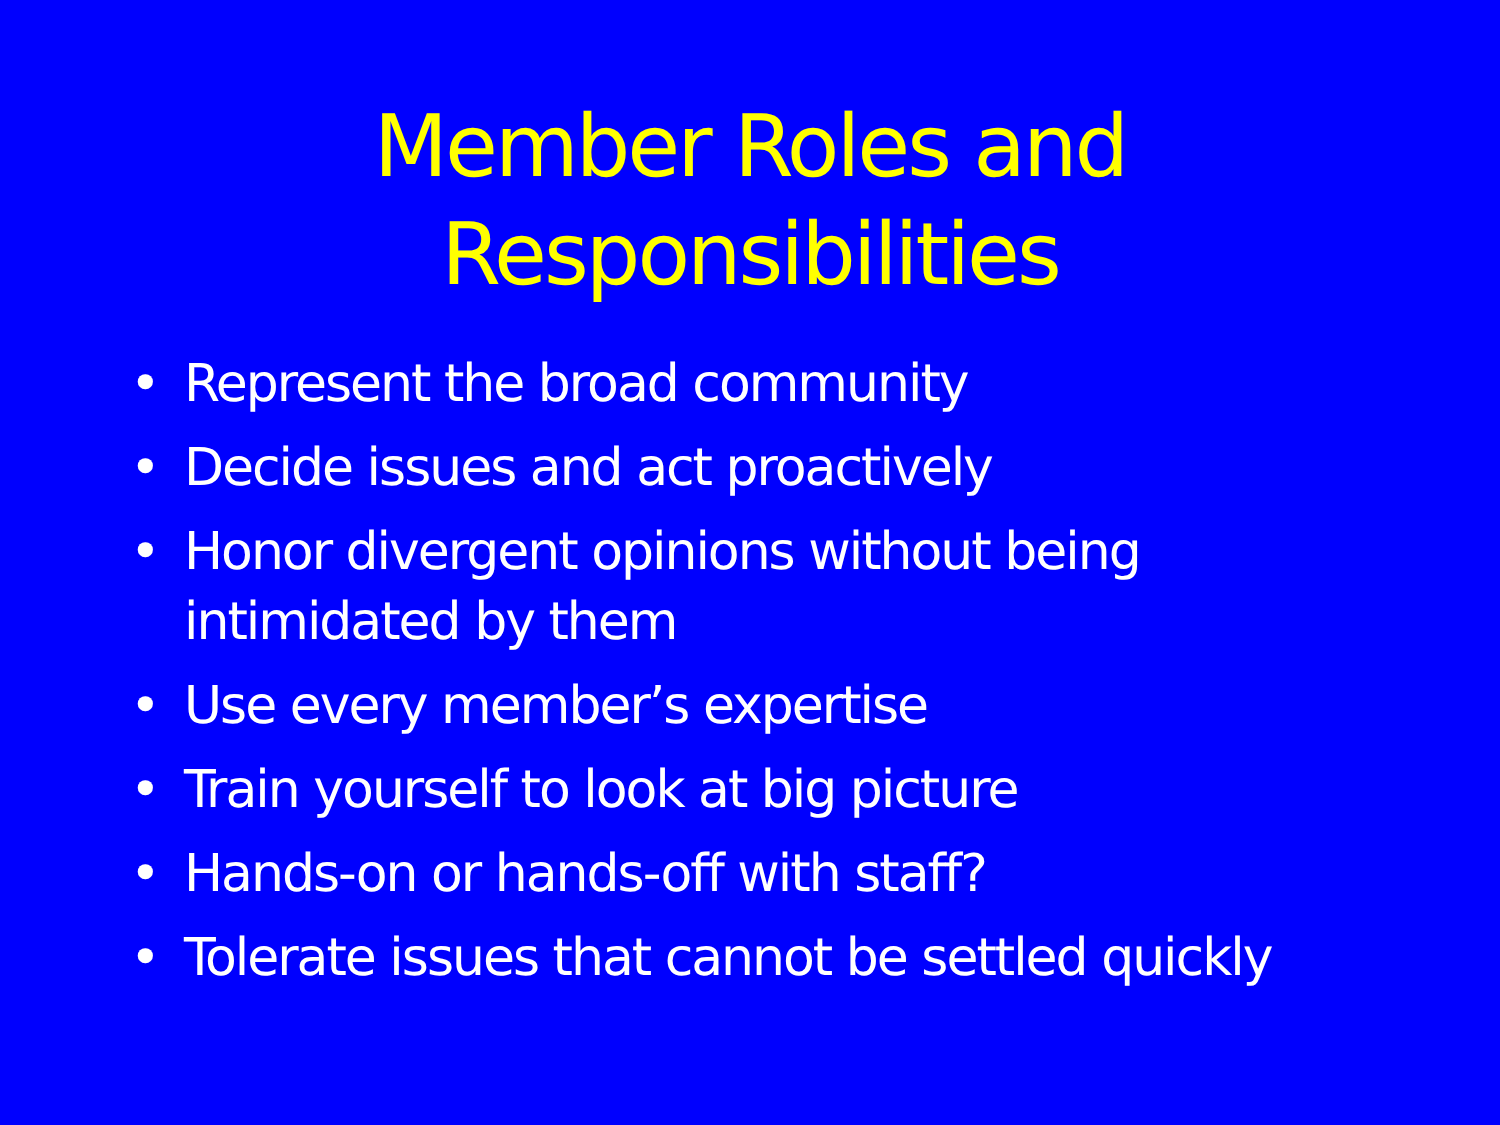Member Roles and
Responsibilities
• Represent the broad community
• Decide issues and act proactively
• Honor divergent opinions without being intimidated by them
• Use every member’s expertise
• Train yourself to look at big picture
• Hands-on or hands-off with staff?
• Tolerate issues that cannot be settled quickly